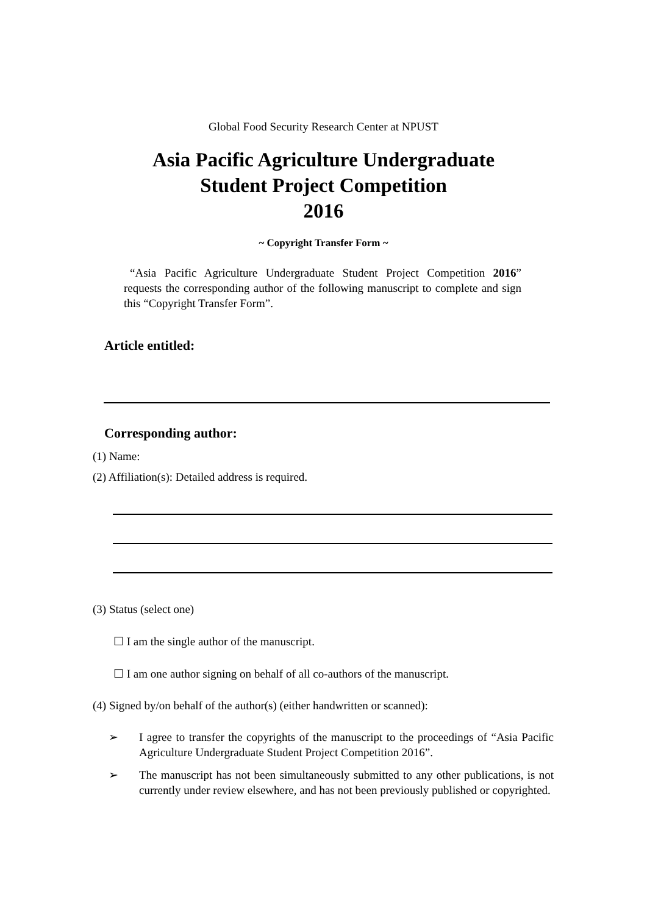Global Food Security Research Center at NPUST
Asia Pacific Agriculture Undergraduate
Student Project Competition
2016
~ Copyright Transfer Form ~
“Asia Pacific Agriculture Undergraduate Student Project Competition 2016” requests the corresponding author of the following manuscript to complete and sign this “Copyright Transfer Form”.
Article entitled:
Corresponding author:
(1) Name:
(2) Affiliation(s): Detailed address is required.
(3) Status (select one)
☐ I am the single author of the manuscript.
☐ I am one author signing on behalf of all co-authors of the manuscript.
(4) Signed by/on behalf of the author(s) (either handwritten or scanned):
➢ I agree to transfer the copyrights of the manuscript to the proceedings of “Asia Pacific Agriculture Undergraduate Student Project Competition 2016”.
➢ The manuscript has not been simultaneously submitted to any other publications, is not currently under review elsewhere, and has not been previously published or copyrighted.